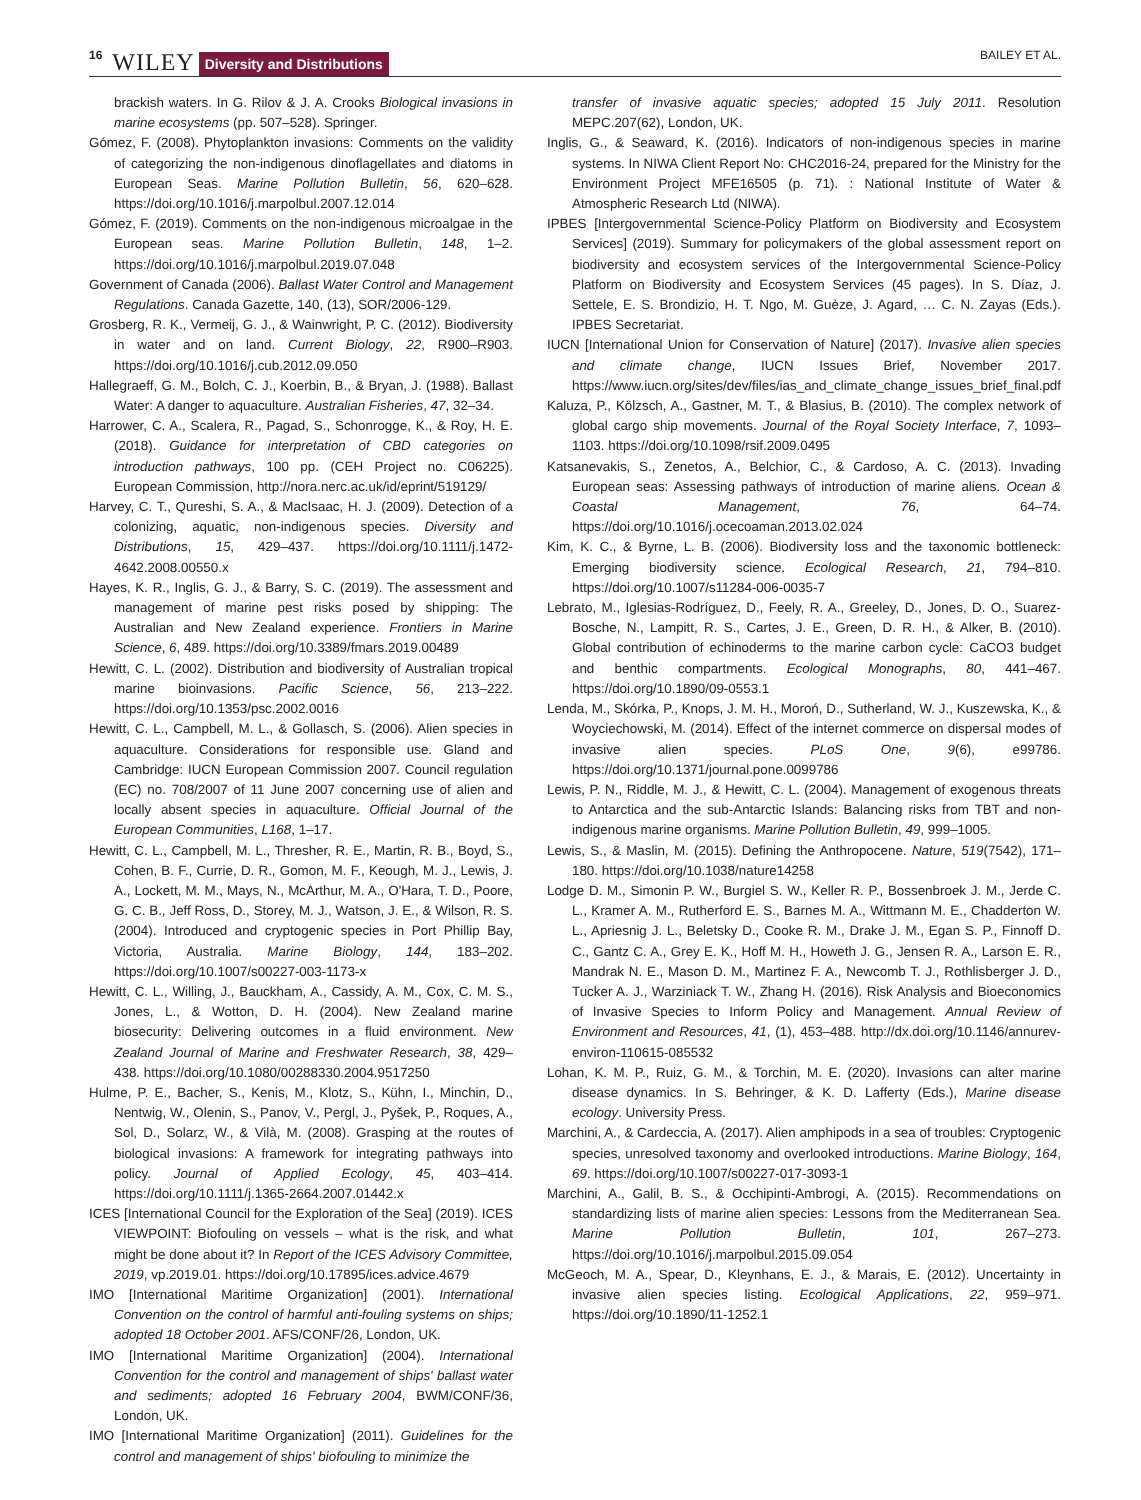16 WILEY Diversity and Distributions BAILEY ET AL.
brackish waters. In G. Rilov & J. A. Crooks Biological invasions in marine ecosystems (pp. 507–528). Springer.
Gómez, F. (2008). Phytoplankton invasions: Comments on the validity of categorizing the non-indigenous dinoflagellates and diatoms in European Seas. Marine Pollution Bulletin, 56, 620–628. https://doi.org/10.1016/j.marpolbul.2007.12.014
Gómez, F. (2019). Comments on the non-indigenous microalgae in the European seas. Marine Pollution Bulletin, 148, 1–2. https://doi.org/10.1016/j.marpolbul.2019.07.048
Government of Canada (2006). Ballast Water Control and Management Regulations. Canada Gazette, 140, (13), SOR/2006-129.
Grosberg, R. K., Vermeij, G. J., & Wainwright, P. C. (2012). Biodiversity in water and on land. Current Biology, 22, R900–R903. https://doi.org/10.1016/j.cub.2012.09.050
Hallegraeff, G. M., Bolch, C. J., Koerbin, B., & Bryan, J. (1988). Ballast Water: A danger to aquaculture. Australian Fisheries, 47, 32–34.
Harrower, C. A., Scalera, R., Pagad, S., Schonrogge, K., & Roy, H. E. (2018). Guidance for interpretation of CBD categories on introduction pathways, 100 pp. (CEH Project no. C06225). European Commission, http://nora.nerc.ac.uk/id/eprint/519129/
Harvey, C. T., Qureshi, S. A., & MacIsaac, H. J. (2009). Detection of a colonizing, aquatic, non-indigenous species. Diversity and Distributions, 15, 429–437. https://doi.org/10.1111/j.1472-4642.2008.00550.x
Hayes, K. R., Inglis, G. J., & Barry, S. C. (2019). The assessment and management of marine pest risks posed by shipping: The Australian and New Zealand experience. Frontiers in Marine Science, 6, 489. https://doi.org/10.3389/fmars.2019.00489
Hewitt, C. L. (2002). Distribution and biodiversity of Australian tropical marine bioinvasions. Pacific Science, 56, 213–222. https://doi.org/10.1353/psc.2002.0016
Hewitt, C. L., Campbell, M. L., & Gollasch, S. (2006). Alien species in aquaculture. Considerations for responsible use. Gland and Cambridge: IUCN European Commission 2007. Council regulation (EC) no. 708/2007 of 11 June 2007 concerning use of alien and locally absent species in aquaculture. Official Journal of the European Communities, L168, 1–17.
Hewitt, C. L., Campbell, M. L., Thresher, R. E., Martin, R. B., Boyd, S., Cohen, B. F., Currie, D. R., Gomon, M. F., Keough, M. J., Lewis, J. A., Lockett, M. M., Mays, N., McArthur, M. A., O'Hara, T. D., Poore, G. C. B., Jeff Ross, D., Storey, M. J., Watson, J. E., & Wilson, R. S. (2004). Introduced and cryptogenic species in Port Phillip Bay, Victoria, Australia. Marine Biology, 144, 183–202. https://doi.org/10.1007/s00227-003-1173-x
Hewitt, C. L., Willing, J., Bauckham, A., Cassidy, A. M., Cox, C. M. S., Jones, L., & Wotton, D. H. (2004). New Zealand marine biosecurity: Delivering outcomes in a fluid environment. New Zealand Journal of Marine and Freshwater Research, 38, 429–438. https://doi.org/10.1080/00288330.2004.9517250
Hulme, P. E., Bacher, S., Kenis, M., Klotz, S., Kühn, I., Minchin, D., Nentwig, W., Olenin, S., Panov, V., Pergl, J., Pyšek, P., Roques, A., Sol, D., Solarz, W., & Vilà, M. (2008). Grasping at the routes of biological invasions: A framework for integrating pathways into policy. Journal of Applied Ecology, 45, 403–414. https://doi.org/10.1111/j.1365-2664.2007.01442.x
ICES [International Council for the Exploration of the Sea] (2019). ICES VIEWPOINT: Biofouling on vessels – what is the risk, and what might be done about it? In Report of the ICES Advisory Committee, 2019, vp.2019.01. https://doi.org/10.17895/ices.advice.4679
IMO [International Maritime Organization] (2001). International Convention on the control of harmful anti-fouling systems on ships; adopted 18 October 2001. AFS/CONF/26, London, UK.
IMO [International Maritime Organization] (2004). International Convention for the control and management of ships' ballast water and sediments; adopted 16 February 2004, BWM/CONF/36, London, UK.
IMO [International Maritime Organization] (2011). Guidelines for the control and management of ships' biofouling to minimize the
transfer of invasive aquatic species; adopted 15 July 2011. Resolution MEPC.207(62), London, UK.
Inglis, G., & Seaward, K. (2016). Indicators of non-indigenous species in marine systems. In NIWA Client Report No: CHC2016-24, prepared for the Ministry for the Environment Project MFE16505 (p. 71). : National Institute of Water & Atmospheric Research Ltd (NIWA).
IPBES [Intergovernmental Science-Policy Platform on Biodiversity and Ecosystem Services] (2019). Summary for policymakers of the global assessment report on biodiversity and ecosystem services of the Intergovernmental Science-Policy Platform on Biodiversity and Ecosystem Services (45 pages). In S. Díaz, J. Settele, E. S. Brondizio, H. T. Ngo, M. Guèze, J. Agard, … C. N. Zayas (Eds.). IPBES Secretariat.
IUCN [International Union for Conservation of Nature] (2017). Invasive alien species and climate change, IUCN Issues Brief, November 2017. https://www.iucn.org/sites/dev/files/ias_and_climate_change_issues_brief_final.pdf
Kaluza, P., Kölzsch, A., Gastner, M. T., & Blasius, B. (2010). The complex network of global cargo ship movements. Journal of the Royal Society Interface, 7, 1093–1103. https://doi.org/10.1098/rsif.2009.0495
Katsanevakis, S., Zenetos, A., Belchior, C., & Cardoso, A. C. (2013). Invading European seas: Assessing pathways of introduction of marine aliens. Ocean & Coastal Management, 76, 64–74. https://doi.org/10.1016/j.ocecoaman.2013.02.024
Kim, K. C., & Byrne, L. B. (2006). Biodiversity loss and the taxonomic bottleneck: Emerging biodiversity science. Ecological Research, 21, 794–810. https://doi.org/10.1007/s11284-006-0035-7
Lebrato, M., Iglesias-Rodríguez, D., Feely, R. A., Greeley, D., Jones, D. O., Suarez-Bosche, N., Lampitt, R. S., Cartes, J. E., Green, D. R. H., & Alker, B. (2010). Global contribution of echinoderms to the marine carbon cycle: CaCO3 budget and benthic compartments. Ecological Monographs, 80, 441–467. https://doi.org/10.1890/09-0553.1
Lenda, M., Skórka, P., Knops, J. M. H., Moroń, D., Sutherland, W. J., Kuszewska, K., & Woyciechowski, M. (2014). Effect of the internet commerce on dispersal modes of invasive alien species. PLoS One, 9(6), e99786. https://doi.org/10.1371/journal.pone.0099786
Lewis, P. N., Riddle, M. J., & Hewitt, C. L. (2004). Management of exogenous threats to Antarctica and the sub-Antarctic Islands: Balancing risks from TBT and non-indigenous marine organisms. Marine Pollution Bulletin, 49, 999–1005.
Lewis, S., & Maslin, M. (2015). Defining the Anthropocene. Nature, 519(7542), 171–180. https://doi.org/10.1038/nature14258
Lodge D. M., Simonin P. W., Burgiel S. W., Keller R. P., Bossenbroek J. M., Jerde C. L., Kramer A. M., Rutherford E. S., Barnes M. A., Wittmann M. E., Chadderton W. L., Apriesnig J. L., Beletsky D., Cooke R. M., Drake J. M., Egan S. P., Finnoff D. C., Gantz C. A., Grey E. K., Hoff M. H., Howeth J. G., Jensen R. A., Larson E. R., Mandrak N. E., Mason D. M., Martinez F. A., Newcomb T. J., Rothlisberger J. D., Tucker A. J., Warziniack T. W., Zhang H. (2016). Risk Analysis and Bioeconomics of Invasive Species to Inform Policy and Management. Annual Review of Environment and Resources, 41, (1), 453–488. http://dx.doi.org/10.1146/annurev-environ-110615-085532
Lohan, K. M. P., Ruiz, G. M., & Torchin, M. E. (2020). Invasions can alter marine disease dynamics. In S. Behringer, & K. D. Lafferty (Eds.), Marine disease ecology. University Press.
Marchini, A., & Cardeccia, A. (2017). Alien amphipods in a sea of troubles: Cryptogenic species, unresolved taxonomy and overlooked introductions. Marine Biology, 164, 69. https://doi.org/10.1007/s00227-017-3093-1
Marchini, A., Galil, B. S., & Occhipinti-Ambrogi, A. (2015). Recommendations on standardizing lists of marine alien species: Lessons from the Mediterranean Sea. Marine Pollution Bulletin, 101, 267–273. https://doi.org/10.1016/j.marpolbul.2015.09.054
McGeoch, M. A., Spear, D., Kleynhans, E. J., & Marais, E. (2012). Uncertainty in invasive alien species listing. Ecological Applications, 22, 959–971. https://doi.org/10.1890/11-1252.1